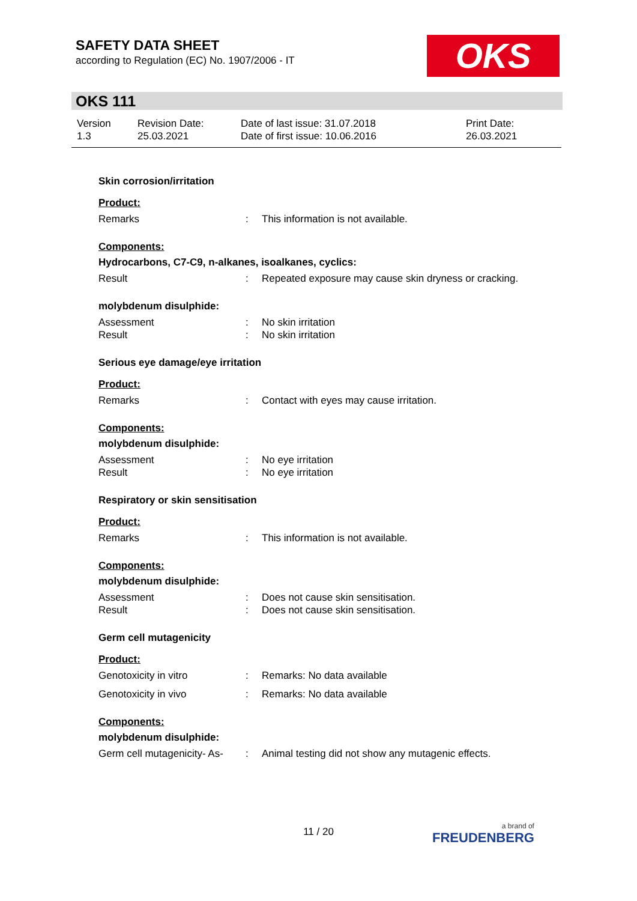SAFETY DATA SHEET
according to Regulation (EC) No. 1907/2006 - IT
OKS
OKS 111
| Version 1.3 | Revision Date: 25.03.2021 | Date of last issue: 31.07.2018 Date of first issue: 10.06.2016 | Print Date: 26.03.2021 |
Skin corrosion/irritation
Product:
| Remarks | : | This information is not available. |
Components:
Hydrocarbons, C7-C9, n-alkanes, isoalkanes, cyclics:
| Result | : | Repeated exposure may cause skin dryness or cracking. |
molybdenum disulphide:
| Assessment | : | No skin irritation |
| Result | : | No skin irritation |
Serious eye damage/eye irritation
Product:
| Remarks | : | Contact with eyes may cause irritation. |
Components:
molybdenum disulphide:
| Assessment | : | No eye irritation |
| Result | : | No eye irritation |
Respiratory or skin sensitisation
Product:
| Remarks | : | This information is not available. |
Components:
molybdenum disulphide:
| Assessment | : | Does not cause skin sensitisation. |
| Result | : | Does not cause skin sensitisation. |
Germ cell mutagenicity
Product:
| Genotoxicity in vitro | : | Remarks: No data available |
| Genotoxicity in vivo | : | Remarks: No data available |
Components:
molybdenum disulphide:
| Germ cell mutagenicity- As- | : | Animal testing did not show any mutagenic effects. |
11 / 20 a brand of
FREUDENBERG